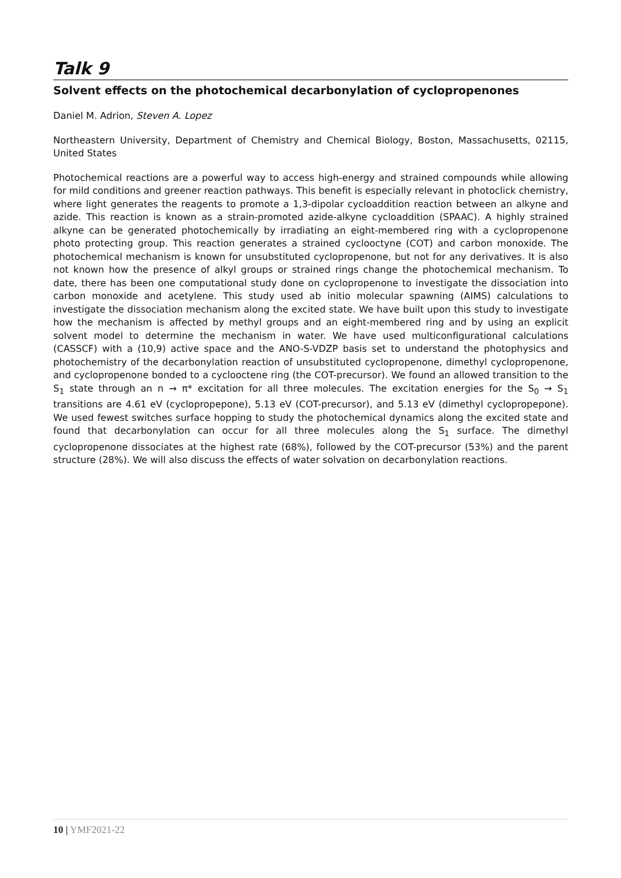Talk 9
Solvent effects on the photochemical decarbonylation of cyclopropenones
Daniel M. Adrion, Steven A. Lopez
Northeastern University, Department of Chemistry and Chemical Biology, Boston, Massachusetts, 02115, United States
Photochemical reactions are a powerful way to access high-energy and strained compounds while allowing for mild conditions and greener reaction pathways. This benefit is especially relevant in photoclick chemistry, where light generates the reagents to promote a 1,3-dipolar cycloaddition reaction between an alkyne and azide. This reaction is known as a strain-promoted azide-alkyne cycloaddition (SPAAC). A highly strained alkyne can be generated photochemically by irradiating an eight-membered ring with a cyclopropenone photo protecting group. This reaction generates a strained cyclooctyne (COT) and carbon monoxide. The photochemical mechanism is known for unsubstituted cyclopropenone, but not for any derivatives. It is also not known how the presence of alkyl groups or strained rings change the photochemical mechanism. To date, there has been one computational study done on cyclopropenone to investigate the dissociation into carbon monoxide and acetylene. This study used ab initio molecular spawning (AIMS) calculations to investigate the dissociation mechanism along the excited state. We have built upon this study to investigate how the mechanism is affected by methyl groups and an eight-membered ring and by using an explicit solvent model to determine the mechanism in water. We have used multiconfigurational calculations (CASSCF) with a (10,9) active space and the ANO-S-VDZP basis set to understand the photophysics and photochemistry of the decarbonylation reaction of unsubstituted cyclopropenone, dimethyl cyclopropenone, and cyclopropenone bonded to a cyclooctene ring (the COT-precursor). We found an allowed transition to the S<sub>1</sub> state through an n → π* excitation for all three molecules. The excitation energies for the S<sub>0</sub> → S<sub>1</sub> transitions are 4.61 eV (cyclopropepone), 5.13 eV (COT-precursor), and 5.13 eV (dimethyl cyclopropepone). We used fewest switches surface hopping to study the photochemical dynamics along the excited state and found that decarbonylation can occur for all three molecules along the S<sub>1</sub> surface. The dimethyl cyclopropenone dissociates at the highest rate (68%), followed by the COT-precursor (53%) and the parent structure (28%). We will also discuss the effects of water solvation on decarbonylation reactions.
10 | YMF2021-22